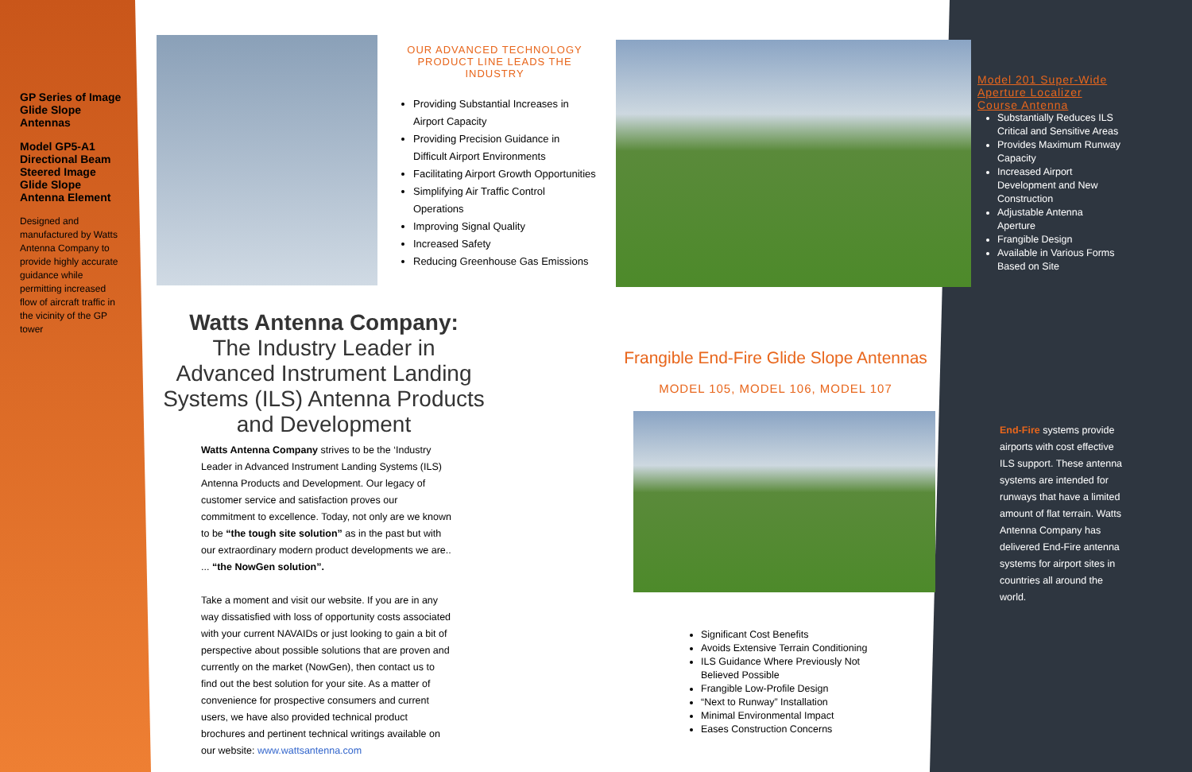GP Series of Image Glide Slope Antennas
Model GP5-A1 Directional Beam Steered Image Glide Slope Antenna Element
Designed and manufactured by Watts Antenna Company to provide highly accurate guidance while permitting increased flow of aircraft traffic in the vicinity of the GP tower
OUR ADVANCED TECHNOLOGY PRODUCT LINE LEADS THE INDUSTRY
Providing Substantial Increases in Airport Capacity
Providing Precision Guidance in Difficult Airport Environments
Facilitating Airport Growth Opportunities
Simplifying Air Traffic Control Operations
Improving Signal Quality
Increased Safety
Reducing Greenhouse Gas Emissions
Model 201 Super-Wide Aperture Localizer Course Antenna
Substantially Reduces ILS Critical and Sensitive Areas
Provides Maximum Runway Capacity
Increased Airport Development and New Construction
Adjustable Antenna Aperture
Frangible Design
Available in Various Forms Based on Site
Watts Antenna Company:
The Industry Leader in Advanced Instrument Landing Systems (ILS) Antenna Products and Development
Watts Antenna Company strives to be the ‘Industry Leader in Advanced Instrument Landing Systems (ILS) Antenna Products and Development. Our legacy of customer service and satisfaction proves our commitment to excellence. Today, not only are we known to be “the tough site solution” as in the past but with our extraordinary modern product developments we are.. ... “the NowGen solution”.
Take a moment and visit our website. If you are in any way dissatisfied with loss of opportunity costs associated with your current NAVAIDs or just looking to gain a bit of perspective about possible solutions that are proven and currently on the market (NowGen), then contact us to find out the best solution for your site. As a matter of convenience for prospective consumers and current users, we have also provided technical product brochures and pertinent technical writings available on our website: www.wattsantenna.com
Frangible End-Fire Glide Slope Antennas
MODEL 105, MODEL 106, MODEL 107
Significant Cost Benefits
Avoids Extensive Terrain Conditioning
ILS Guidance Where Previously Not Believed Possible
Frangible Low-Profile Design
“Next to Runway” Installation
Minimal Environmental Impact
Eases Construction Concerns
End-Fire systems provide airports with cost effective ILS support. These antenna systems are intended for runways that have a limited amount of flat terrain. Watts Antenna Company has delivered End-Fire antenna systems for airport sites in countries all around the world.